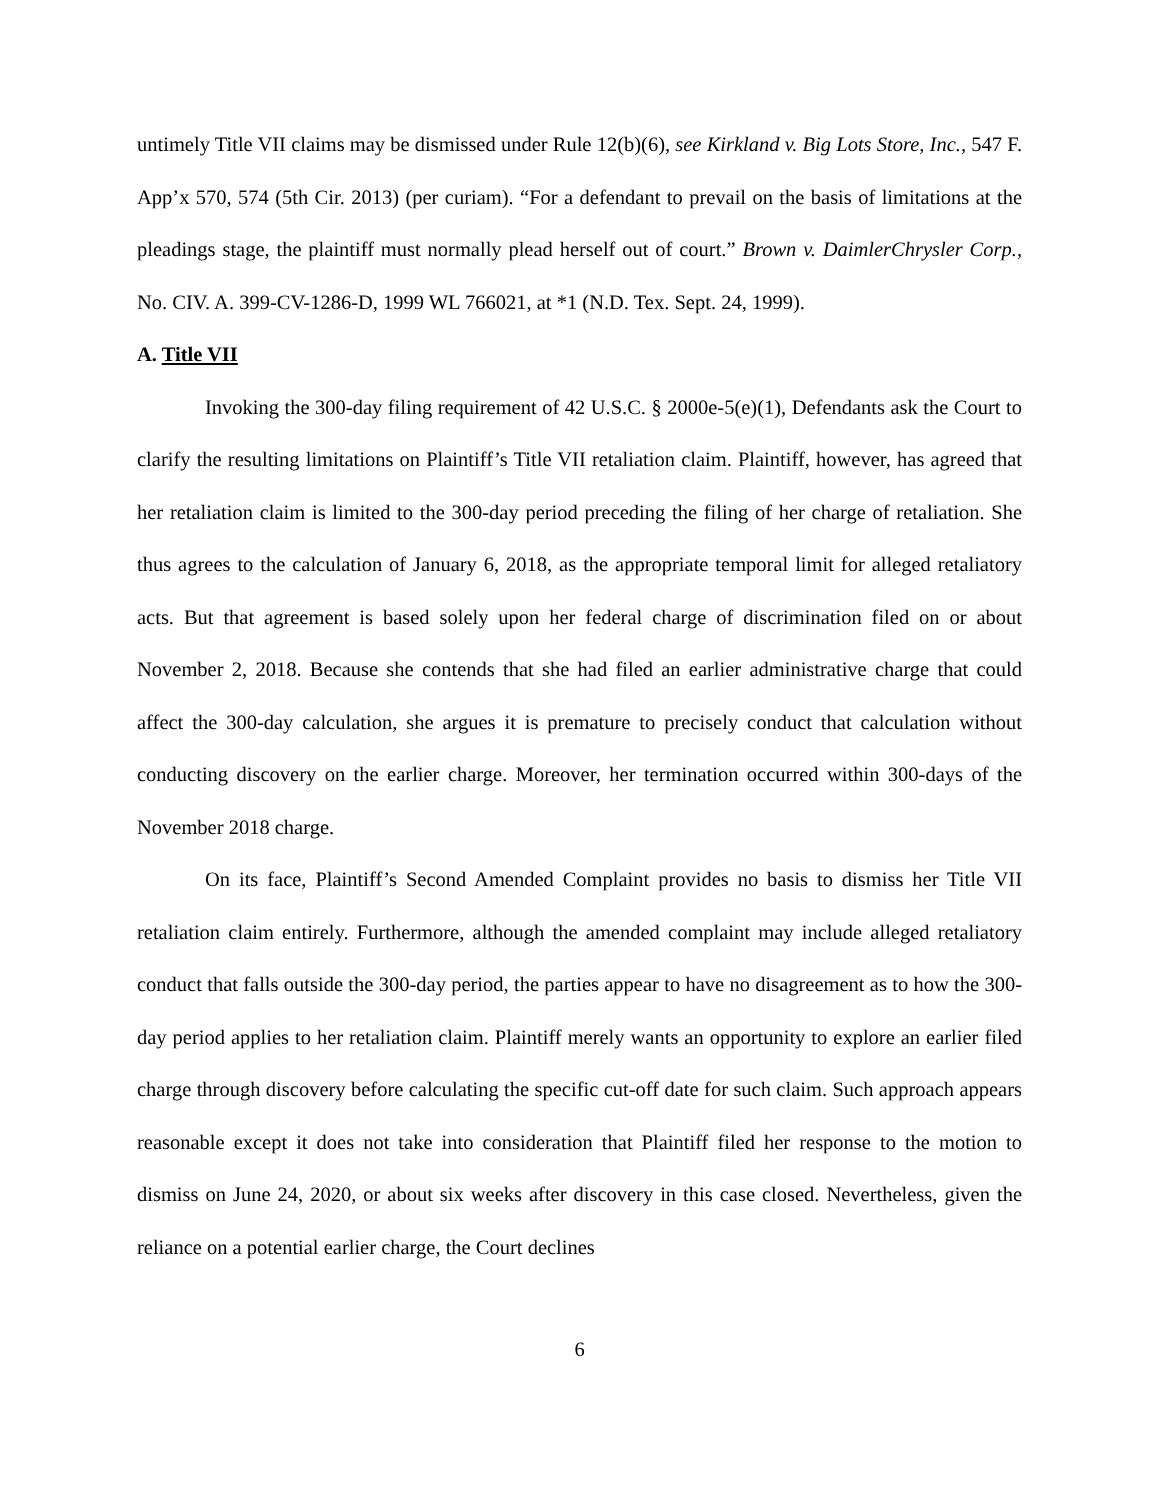untimely Title VII claims may be dismissed under Rule 12(b)(6), see Kirkland v. Big Lots Store, Inc., 547 F. App’x 570, 574 (5th Cir. 2013) (per curiam). “For a defendant to prevail on the basis of limitations at the pleadings stage, the plaintiff must normally plead herself out of court.” Brown v. DaimlerChrysler Corp., No. CIV. A. 399-CV-1286-D, 1999 WL 766021, at *1 (N.D. Tex. Sept. 24, 1999).
A. Title VII
Invoking the 300-day filing requirement of 42 U.S.C. § 2000e-5(e)(1), Defendants ask the Court to clarify the resulting limitations on Plaintiff’s Title VII retaliation claim. Plaintiff, however, has agreed that her retaliation claim is limited to the 300-day period preceding the filing of her charge of retaliation. She thus agrees to the calculation of January 6, 2018, as the appropriate temporal limit for alleged retaliatory acts. But that agreement is based solely upon her federal charge of discrimination filed on or about November 2, 2018. Because she contends that she had filed an earlier administrative charge that could affect the 300-day calculation, she argues it is premature to precisely conduct that calculation without conducting discovery on the earlier charge. Moreover, her termination occurred within 300-days of the November 2018 charge.
On its face, Plaintiff’s Second Amended Complaint provides no basis to dismiss her Title VII retaliation claim entirely. Furthermore, although the amended complaint may include alleged retaliatory conduct that falls outside the 300-day period, the parties appear to have no disagreement as to how the 300-day period applies to her retaliation claim. Plaintiff merely wants an opportunity to explore an earlier filed charge through discovery before calculating the specific cut-off date for such claim. Such approach appears reasonable except it does not take into consideration that Plaintiff filed her response to the motion to dismiss on June 24, 2020, or about six weeks after discovery in this case closed. Nevertheless, given the reliance on a potential earlier charge, the Court declines
6